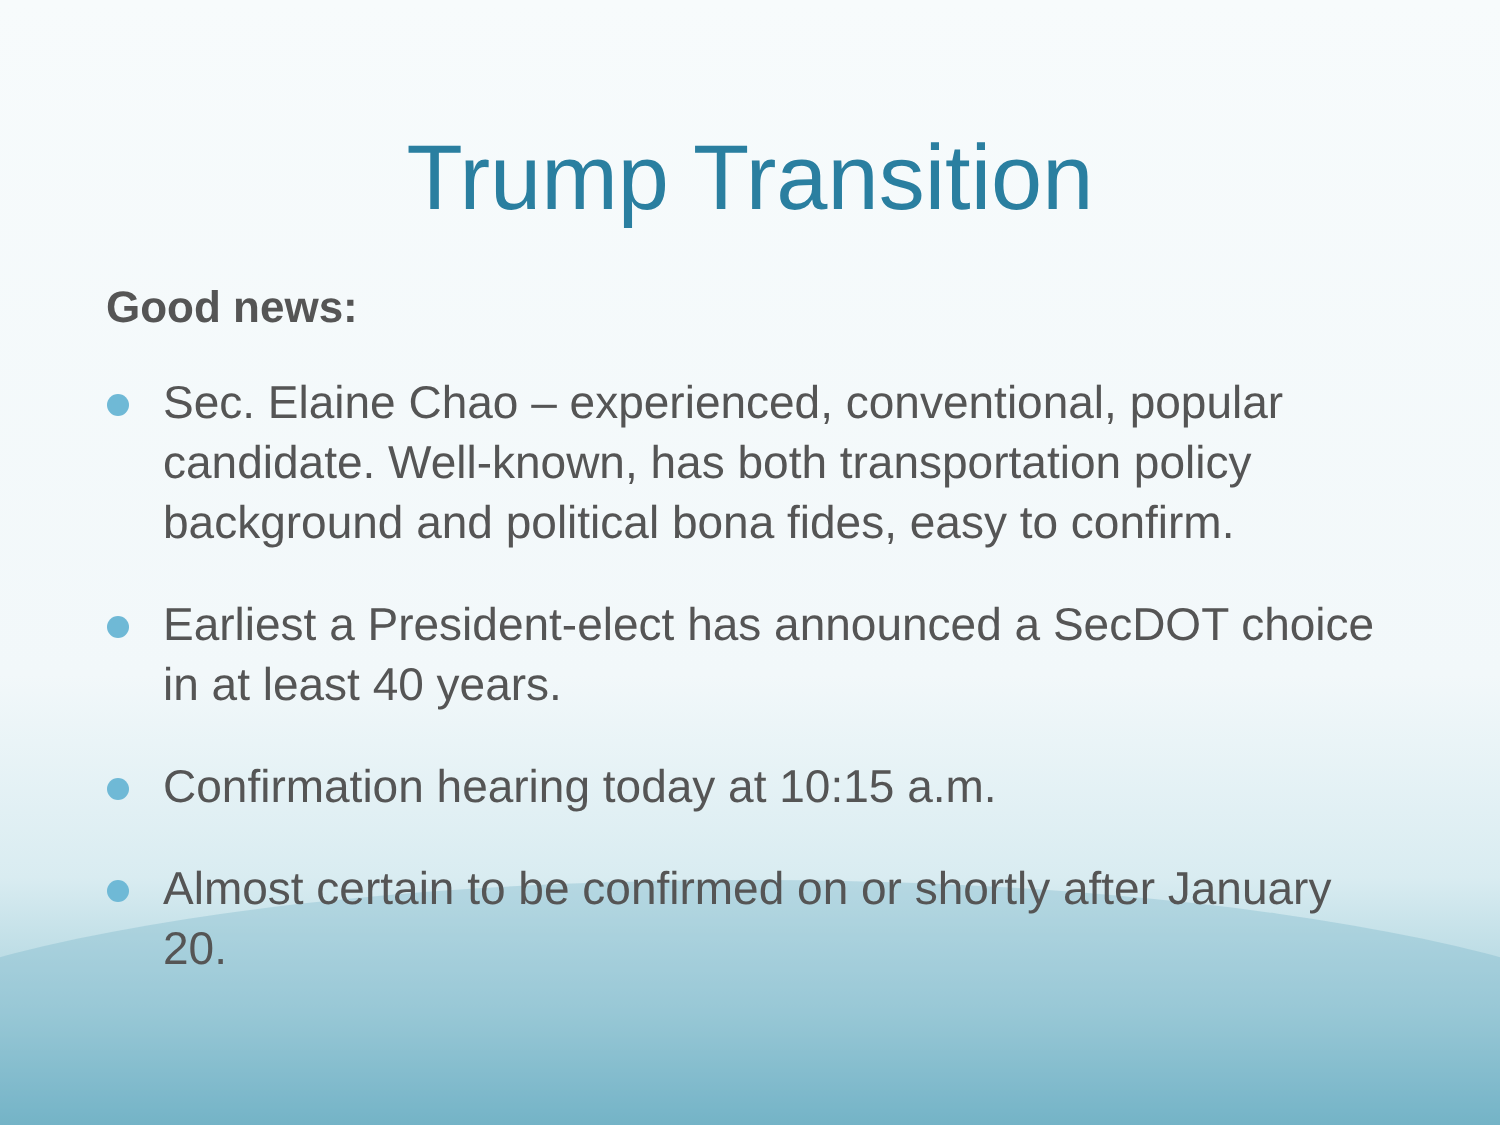Trump Transition
Good news:
Sec. Elaine Chao – experienced, conventional, popular candidate. Well-known, has both transportation policy background and political bona fides, easy to confirm.
Earliest a President-elect has announced a SecDOT choice in at least 40 years.
Confirmation hearing today at 10:15 a.m.
Almost certain to be confirmed on or shortly after January 20.